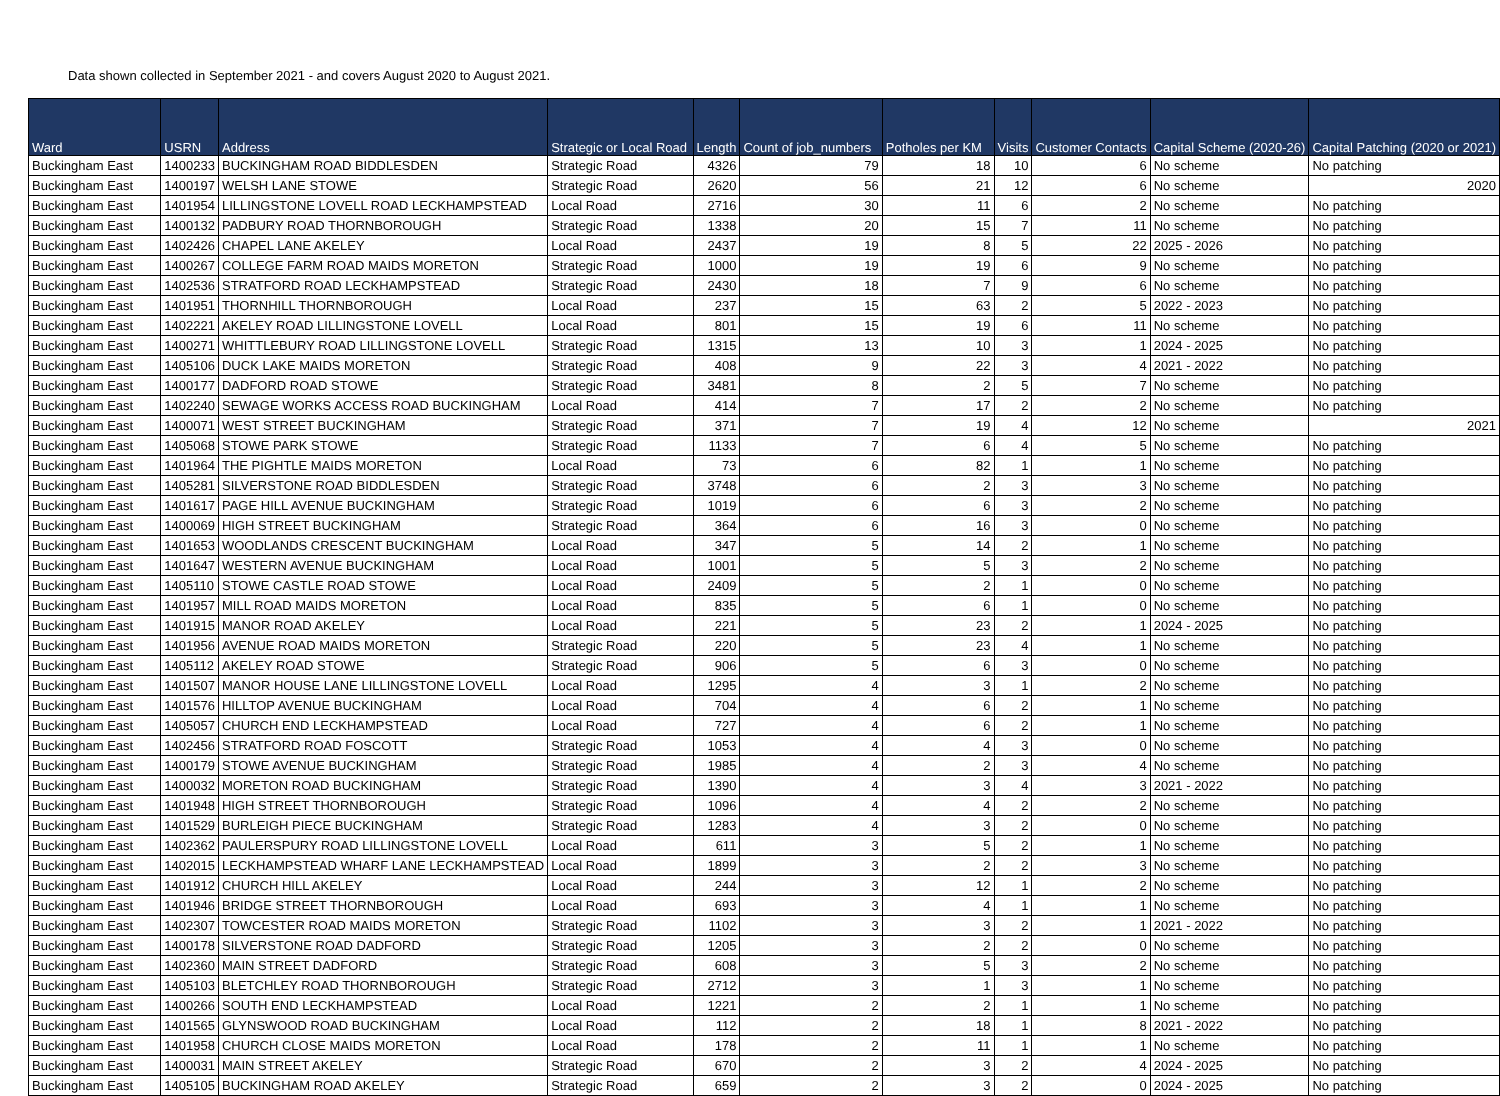Data shown collected in September 2021 - and covers August 2020 to August 2021.
| Ward | USRN | Address | Strategic or Local Road | Length | Count of job_numbers | Potholes per KM | Visits | Customer Contacts | Capital Scheme (2020-26) | Capital Patching (2020 or 2021) |
| --- | --- | --- | --- | --- | --- | --- | --- | --- | --- | --- |
| Buckingham East | 1400233 | BUCKINGHAM ROAD BIDDLESDEN | Strategic Road | 4326 | 79 | 18 | 10 | 6 | No scheme | No patching |
| Buckingham East | 1400197 | WELSH LANE STOWE | Strategic Road | 2620 | 56 | 21 | 12 | 6 | No scheme | 2020 |
| Buckingham East | 1401954 | LILLINGSTONE LOVELL ROAD LECKHAMPSTEAD | Local Road | 2716 | 30 | 11 | 6 | 2 | No scheme | No patching |
| Buckingham East | 1400132 | PADBURY ROAD THORNBOROUGH | Strategic Road | 1338 | 20 | 15 | 7 | 11 | No scheme | No patching |
| Buckingham East | 1402426 | CHAPEL LANE AKELEY | Local Road | 2437 | 19 | 8 | 5 | 22 | 2025 - 2026 | No patching |
| Buckingham East | 1400267 | COLLEGE FARM ROAD MAIDS MORETON | Strategic Road | 1000 | 19 | 19 | 6 | 9 | No scheme | No patching |
| Buckingham East | 1402536 | STRATFORD ROAD LECKHAMPSTEAD | Strategic Road | 2430 | 18 | 7 | 9 | 6 | No scheme | No patching |
| Buckingham East | 1401951 | THORNHILL THORNBOROUGH | Local Road | 237 | 15 | 63 | 2 | 5 | 2022 - 2023 | No patching |
| Buckingham East | 1402221 | AKELEY ROAD LILLINGSTONE LOVELL | Local Road | 801 | 15 | 19 | 6 | 11 | No scheme | No patching |
| Buckingham East | 1400271 | WHITTLEBURY ROAD LILLINGSTONE LOVELL | Strategic Road | 1315 | 13 | 10 | 3 | 1 | 2024 - 2025 | No patching |
| Buckingham East | 1405106 | DUCK LAKE MAIDS MORETON | Strategic Road | 408 | 9 | 22 | 3 | 4 | 2021 - 2022 | No patching |
| Buckingham East | 1400177 | DADFORD ROAD STOWE | Strategic Road | 3481 | 8 | 2 | 5 | 7 | No scheme | No patching |
| Buckingham East | 1402240 | SEWAGE WORKS ACCESS ROAD BUCKINGHAM | Local Road | 414 | 7 | 17 | 2 | 2 | No scheme | No patching |
| Buckingham East | 1400071 | WEST STREET BUCKINGHAM | Strategic Road | 371 | 7 | 19 | 4 | 12 | No scheme | 2021 |
| Buckingham East | 1405068 | STOWE PARK STOWE | Strategic Road | 1133 | 7 | 6 | 4 | 5 | No scheme | No patching |
| Buckingham East | 1401964 | THE PIGHTLE MAIDS MORETON | Local Road | 73 | 6 | 82 | 1 | 1 | No scheme | No patching |
| Buckingham East | 1405281 | SILVERSTONE ROAD BIDDLESDEN | Strategic Road | 3748 | 6 | 2 | 3 | 3 | No scheme | No patching |
| Buckingham East | 1401617 | PAGE HILL AVENUE BUCKINGHAM | Strategic Road | 1019 | 6 | 6 | 3 | 2 | No scheme | No patching |
| Buckingham East | 1400069 | HIGH STREET BUCKINGHAM | Strategic Road | 364 | 6 | 16 | 3 | 0 | No scheme | No patching |
| Buckingham East | 1401653 | WOODLANDS CRESCENT BUCKINGHAM | Local Road | 347 | 5 | 14 | 2 | 1 | No scheme | No patching |
| Buckingham East | 1401647 | WESTERN AVENUE BUCKINGHAM | Local Road | 1001 | 5 | 5 | 3 | 2 | No scheme | No patching |
| Buckingham East | 1405110 | STOWE CASTLE ROAD STOWE | Local Road | 2409 | 5 | 2 | 1 | 0 | No scheme | No patching |
| Buckingham East | 1401957 | MILL ROAD MAIDS MORETON | Local Road | 835 | 5 | 6 | 1 | 0 | No scheme | No patching |
| Buckingham East | 1401915 | MANOR ROAD AKELEY | Local Road | 221 | 5 | 23 | 2 | 1 | 2024 - 2025 | No patching |
| Buckingham East | 1401956 | AVENUE ROAD MAIDS MORETON | Strategic Road | 220 | 5 | 23 | 4 | 1 | No scheme | No patching |
| Buckingham East | 1405112 | AKELEY ROAD STOWE | Strategic Road | 906 | 5 | 6 | 3 | 0 | No scheme | No patching |
| Buckingham East | 1401507 | MANOR HOUSE LANE LILLINGSTONE LOVELL | Local Road | 1295 | 4 | 3 | 1 | 2 | No scheme | No patching |
| Buckingham East | 1401576 | HILLTOP AVENUE BUCKINGHAM | Local Road | 704 | 4 | 6 | 2 | 1 | No scheme | No patching |
| Buckingham East | 1405057 | CHURCH END LECKHAMPSTEAD | Local Road | 727 | 4 | 6 | 2 | 1 | No scheme | No patching |
| Buckingham East | 1402456 | STRATFORD ROAD FOSCOTT | Strategic Road | 1053 | 4 | 4 | 3 | 0 | No scheme | No patching |
| Buckingham East | 1400179 | STOWE AVENUE BUCKINGHAM | Strategic Road | 1985 | 4 | 2 | 3 | 4 | No scheme | No patching |
| Buckingham East | 1400032 | MORETON ROAD BUCKINGHAM | Strategic Road | 1390 | 4 | 3 | 4 | 3 | 2021 - 2022 | No patching |
| Buckingham East | 1401948 | HIGH STREET THORNBOROUGH | Strategic Road | 1096 | 4 | 4 | 2 | 2 | No scheme | No patching |
| Buckingham East | 1401529 | BURLEIGH PIECE BUCKINGHAM | Strategic Road | 1283 | 4 | 3 | 2 | 0 | No scheme | No patching |
| Buckingham East | 1402362 | PAULERSPURY ROAD LILLINGSTONE LOVELL | Local Road | 611 | 3 | 5 | 2 | 1 | No scheme | No patching |
| Buckingham East | 1402015 | LECKHAMPSTEAD WHARF LANE LECKHAMPSTEAD | Local Road | 1899 | 3 | 2 | 2 | 3 | No scheme | No patching |
| Buckingham East | 1401912 | CHURCH HILL AKELEY | Local Road | 244 | 3 | 12 | 1 | 2 | No scheme | No patching |
| Buckingham East | 1401946 | BRIDGE STREET THORNBOROUGH | Local Road | 693 | 3 | 4 | 1 | 1 | No scheme | No patching |
| Buckingham East | 1402307 | TOWCESTER ROAD MAIDS MORETON | Strategic Road | 1102 | 3 | 3 | 2 | 1 | 2021 - 2022 | No patching |
| Buckingham East | 1400178 | SILVERSTONE ROAD DADFORD | Strategic Road | 1205 | 3 | 2 | 2 | 0 | No scheme | No patching |
| Buckingham East | 1402360 | MAIN STREET DADFORD | Strategic Road | 608 | 3 | 5 | 3 | 2 | No scheme | No patching |
| Buckingham East | 1405103 | BLETCHLEY ROAD THORNBOROUGH | Strategic Road | 2712 | 3 | 1 | 3 | 1 | No scheme | No patching |
| Buckingham East | 1400266 | SOUTH END LECKHAMPSTEAD | Local Road | 1221 | 2 | 2 | 1 | 1 | No scheme | No patching |
| Buckingham East | 1401565 | GLYNSWOOD ROAD BUCKINGHAM | Local Road | 112 | 2 | 18 | 1 | 8 | 2021 - 2022 | No patching |
| Buckingham East | 1401958 | CHURCH CLOSE MAIDS MORETON | Local Road | 178 | 2 | 11 | 1 | 1 | No scheme | No patching |
| Buckingham East | 1400031 | MAIN STREET AKELEY | Strategic Road | 670 | 2 | 3 | 2 | 4 | 2024 - 2025 | No patching |
| Buckingham East | 1405105 | BUCKINGHAM ROAD AKELEY | Strategic Road | 659 | 2 | 3 | 2 | 0 | 2024 - 2025 | No patching |